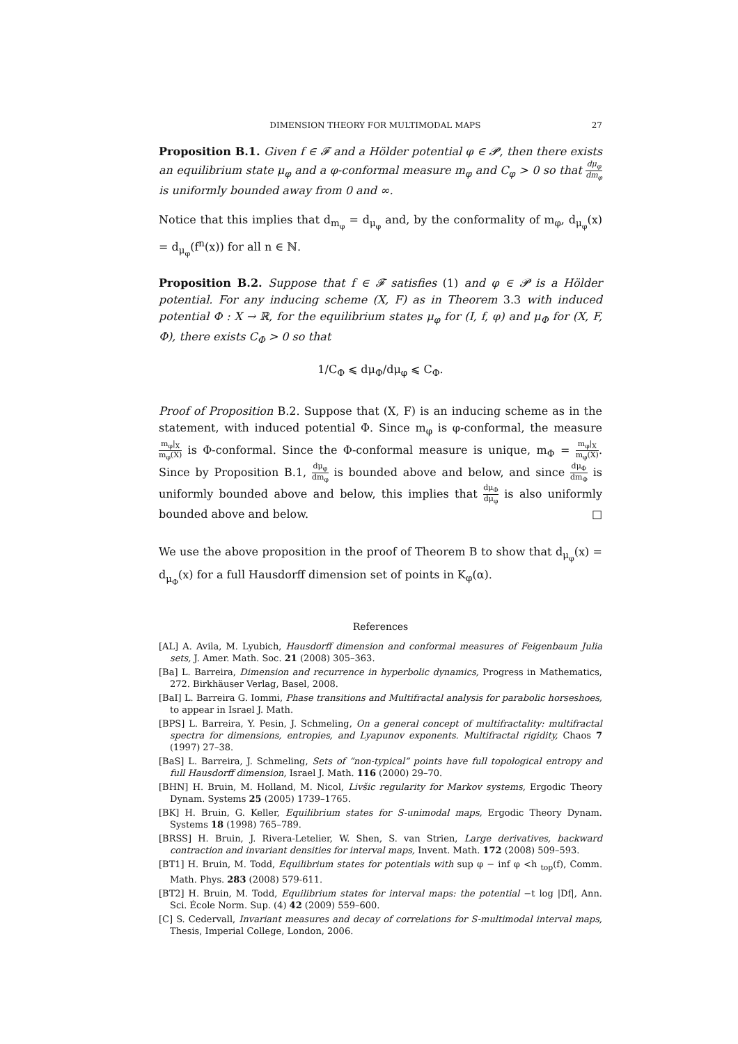DIMENSION THEORY FOR MULTIMODAL MAPS 27
Proposition B.1. Given f ∈ 𝓕 and a Hölder potential φ ∈ 𝓟, then there exists an equilibrium state μ<sub>φ</sub> and a φ-conformal measure m<sub>φ</sub> and C<sub>φ</sub> > 0 so that dμ<sub>φ</sub> dm<sub>φ</sub> is uniformly bounded away from 0 and ∞.
Notice that this implies that d<sub>m<sub>φ</sub></sub> = d<sub>μ<sub>φ</sub></sub> and, by the conformality of m<sub>φ</sub>, d<sub>μ<sub>φ</sub></sub>(x) = d<sub>μ<sub>φ</sub></sub>(f<sup>n</sup>(x)) for all n ∈ ℕ.
Proposition B.2. Suppose that f ∈ 𝓕 satisfies (1) and φ ∈ 𝓟 is a Hölder potential. For any inducing scheme (X, F) as in Theorem 3.3 with induced potential Φ : X → ℝ, for the equilibrium states μ<sub>φ</sub> for (I, f, φ) and μ<sub>Φ</sub> for (X, F, Φ), there exists C<sub>Φ</sub> > 0 so that
1/C<sub>Φ</sub> ⩽ dμ<sub>Φ</sub>/dμ<sub>φ</sub> ⩽ C<sub>Φ</sub>.
Proof of Proposition B.2. Suppose that (X, F) is an inducing scheme as in the statement, with induced potential Φ. Since m<sub>φ</sub> is φ-conformal, the measure m<sub>φ</sub>|<sub>X</sub> m<sub>φ</sub>(X) is Φ-conformal. Since the Φ-conformal measure is unique, m<sub>Φ</sub> = m<sub>φ</sub>|<sub>X</sub> m<sub>φ</sub>(X). Since by Proposition B.1, dμ<sub>φ</sub> dm<sub>φ</sub> is bounded above and below, and since dμ<sub>Φ</sub> dm<sub>Φ</sub> is uniformly bounded above and below, this implies that dμ<sub>Φ</sub> dμ<sub>φ</sub> is also uniformly bounded above and below. □
We use the above proposition in the proof of Theorem B to show that d<sub>μ<sub>φ</sub></sub>(x) = d<sub>μ<sub>Φ</sub></sub>(x) for a full Hausdorff dimension set of points in K<sub>φ</sub>(α).
References
[AL] A. Avila, M. Lyubich, Hausdorff dimension and conformal measures of Feigenbaum Julia sets, J. Amer. Math. Soc. 21 (2008) 305–363.
[Ba] L. Barreira, Dimension and recurrence in hyperbolic dynamics, Progress in Mathematics, 272. Birkhäuser Verlag, Basel, 2008.
[BaI] L. Barreira G. Iommi, Phase transitions and Multifractal analysis for parabolic horseshoes, to appear in Israel J. Math.
[BPS] L. Barreira, Y. Pesin, J. Schmeling, On a general concept of multifractality: multifractal spectra for dimensions, entropies, and Lyapunov exponents. Multifractal rigidity, Chaos 7 (1997) 27–38.
[BaS] L. Barreira, J. Schmeling, Sets of “non-typical” points have full topological entropy and full Hausdorff dimension, Israel J. Math. 116 (2000) 29–70.
[BHN] H. Bruin, M. Holland, M. Nicol, Livšic regularity for Markov systems, Ergodic Theory Dynam. Systems 25 (2005) 1739–1765.
[BK] H. Bruin, G. Keller, Equilibrium states for S-unimodal maps, Ergodic Theory Dynam. Systems 18 (1998) 765–789.
[BRSS] H. Bruin, J. Rivera-Letelier, W. Shen, S. van Strien, Large derivatives, backward contraction and invariant densities for interval maps, Invent. Math. 172 (2008) 509–593.
[BT1] H. Bruin, M. Todd, Equilibrium states for potentials with sup φ − inf φ <h <sub>top</sub>(f), Comm. Math. Phys. 283 (2008) 579-611.
[BT2] H. Bruin, M. Todd, Equilibrium states for interval maps: the potential −t log |Df|, Ann. Sci. École Norm. Sup. (4) 42 (2009) 559–600.
[C] S. Cedervall, Invariant measures and decay of correlations for S-multimodal interval maps, Thesis, Imperial College, London, 2006.